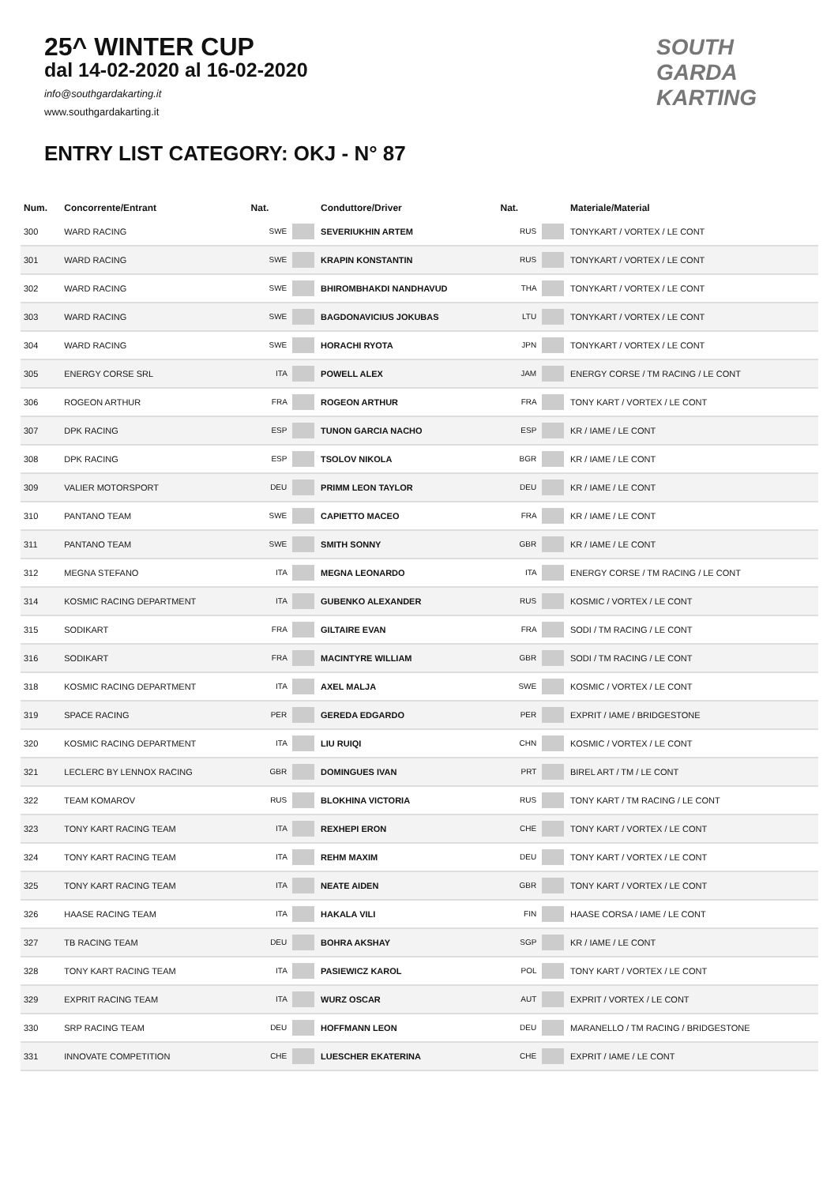25^ WINTER CUP
dal 14-02-2020 al 16-02-2020
info@southgardakarting.it
www.southgardakarting.it
SOUTH
GARDA
KARTING
ENTRY LIST CATEGORY: OKJ - N° 87
| Num. | Concorrente/Entrant | Nat. | Conduttore/Driver | Nat. | Materiale/Material |
| --- | --- | --- | --- | --- | --- |
| 300 | WARD RACING | SWE | SEVERIUKHIN ARTEM | RUS | TONYKART / VORTEX / LE CONT |
| 301 | WARD RACING | SWE | KRAPIN KONSTANTIN | RUS | TONYKART / VORTEX / LE CONT |
| 302 | WARD RACING | SWE | BHIROMBHAKDI NANDHAVUD | THA | TONYKART / VORTEX / LE CONT |
| 303 | WARD RACING | SWE | BAGDONAVICIUS JOKUBAS | LTU | TONYKART / VORTEX / LE CONT |
| 304 | WARD RACING | SWE | HORACHI RYOTA | JPN | TONYKART / VORTEX / LE CONT |
| 305 | ENERGY CORSE SRL | ITA | POWELL ALEX | JAM | ENERGY CORSE / TM RACING / LE CONT |
| 306 | ROGEON ARTHUR | FRA | ROGEON ARTHUR | FRA | TONY KART / VORTEX / LE CONT |
| 307 | DPK RACING | ESP | TUNON GARCIA NACHO | ESP | KR / IAME / LE CONT |
| 308 | DPK RACING | ESP | TSOLOV NIKOLA | BGR | KR / IAME / LE CONT |
| 309 | VALIER MOTORSPORT | DEU | PRIMM LEON TAYLOR | DEU | KR / IAME / LE CONT |
| 310 | PANTANO TEAM | SWE | CAPIETTO MACEO | FRA | KR / IAME / LE CONT |
| 311 | PANTANO TEAM | SWE | SMITH SONNY | GBR | KR / IAME / LE CONT |
| 312 | MEGNA STEFANO | ITA | MEGNA LEONARDO | ITA | ENERGY CORSE / TM RACING / LE CONT |
| 314 | KOSMIC RACING DEPARTMENT | ITA | GUBENKO ALEXANDER | RUS | KOSMIC / VORTEX / LE CONT |
| 315 | SODIKART | FRA | GILTAIRE EVAN | FRA | SODI / TM RACING / LE CONT |
| 316 | SODIKART | FRA | MACINTYRE WILLIAM | GBR | SODI / TM RACING / LE CONT |
| 318 | KOSMIC RACING DEPARTMENT | ITA | AXEL MALJA | SWE | KOSMIC / VORTEX / LE CONT |
| 319 | SPACE RACING | PER | GEREDA EDGARDO | PER | EXPRIT / IAME / BRIDGESTONE |
| 320 | KOSMIC RACING DEPARTMENT | ITA | LIU RUIQI | CHN | KOSMIC / VORTEX / LE CONT |
| 321 | LECLERC BY LENNOX RACING | GBR | DOMINGUES IVAN | PRT | BIREL ART / TM / LE CONT |
| 322 | TEAM KOMAROV | RUS | BLOKHINA VICTORIA | RUS | TONY KART / TM RACING / LE CONT |
| 323 | TONY KART RACING TEAM | ITA | REXHEPI ERON | CHE | TONY KART / VORTEX / LE CONT |
| 324 | TONY KART RACING TEAM | ITA | REHM MAXIM | DEU | TONY KART / VORTEX / LE CONT |
| 325 | TONY KART RACING TEAM | ITA | NEATE AIDEN | GBR | TONY KART / VORTEX / LE CONT |
| 326 | HAASE RACING TEAM | ITA | HAKALA VILI | FIN | HAASE CORSA / IAME / LE CONT |
| 327 | TB RACING TEAM | DEU | BOHRA AKSHAY | SGP | KR / IAME / LE CONT |
| 328 | TONY KART RACING TEAM | ITA | PASIEWICZ KAROL | POL | TONY KART / VORTEX / LE CONT |
| 329 | EXPRIT RACING TEAM | ITA | WURZ OSCAR | AUT | EXPRIT / VORTEX / LE CONT |
| 330 | SRP RACING TEAM | DEU | HOFFMANN LEON | DEU | MARANELLO / TM RACING / BRIDGESTONE |
| 331 | INNOVATE COMPETITION | CHE | LUESCHER EKATERINA | CHE | EXPRIT / IAME / LE CONT |